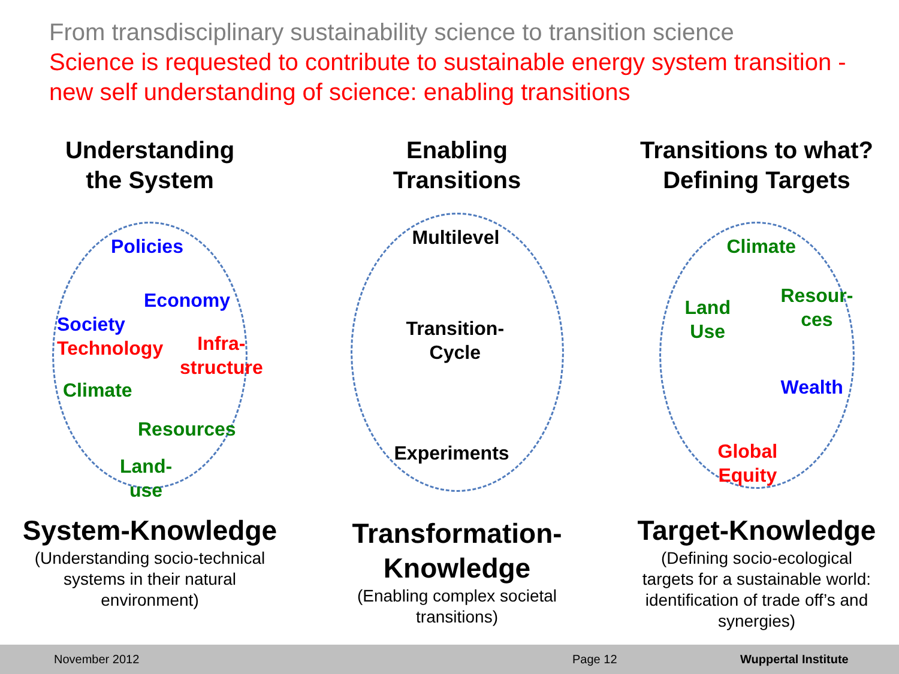From transdisciplinary sustainability science to transition science
Science is requested to contribute to sustainable energy system transition - new self understanding of science: enabling transitions
Understanding
the System
Policies
Economy
Society
Technology
Infra-
structure
Climate
Resources
Land-
use
System-Knowledge
(Understanding socio-technical
systems in their natural
environment)
Enabling
Transitions
Multilevel
Transition-
Cycle
Experiments
Transformation-
Knowledge
(Enabling complex societal
transitions)
Transitions to what?
Defining Targets
Climate
Land
Use
Resour-
ces
Wealth
Global
Equity
Target-Knowledge
(Defining socio-ecological
targets for a sustainable world:
identification of trade off’s and
synergies)
November 2012 Page 12 Wuppertal Institute